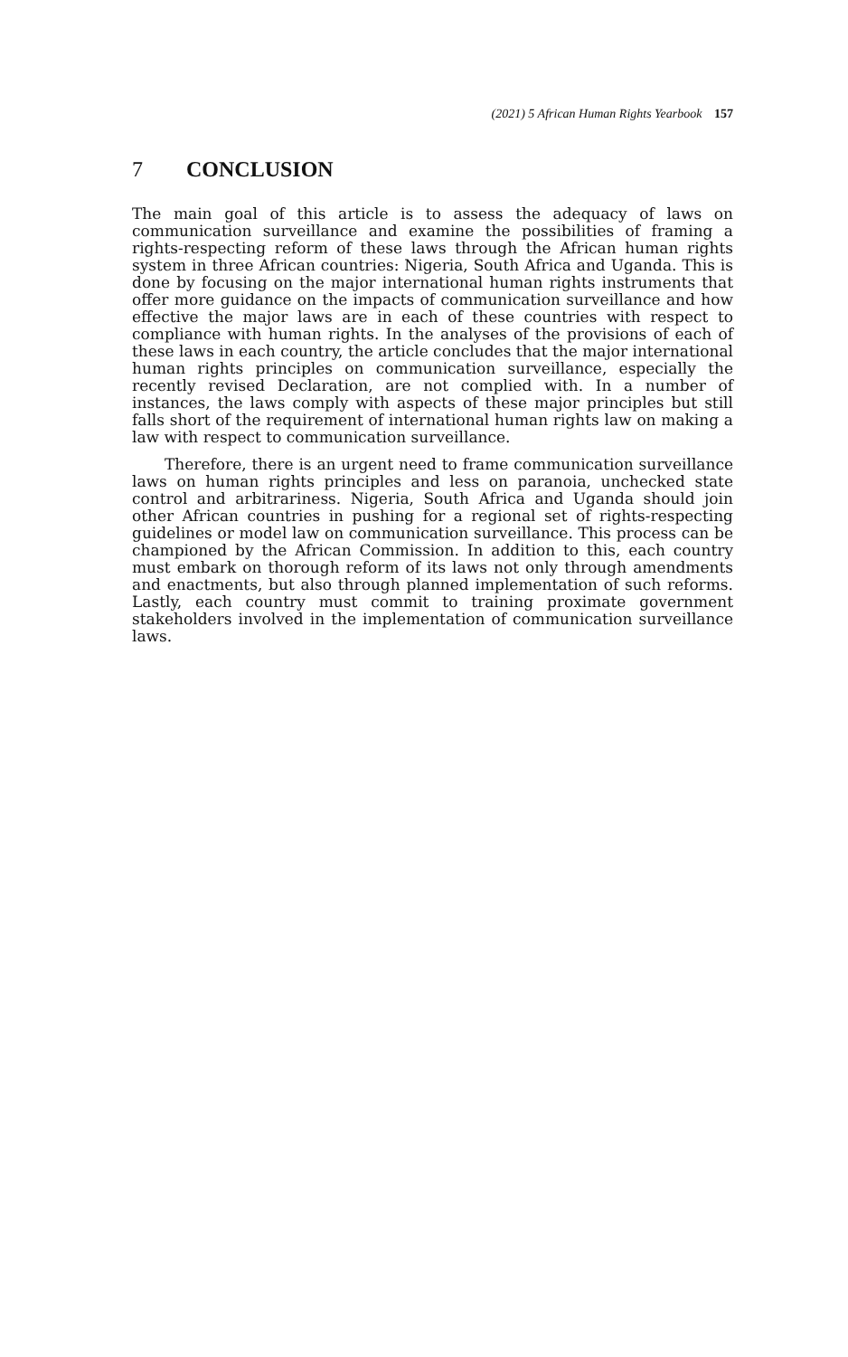(2021) 5 African Human Rights Yearbook 157
7 CONCLUSION
The main goal of this article is to assess the adequacy of laws on communication surveillance and examine the possibilities of framing a rights-respecting reform of these laws through the African human rights system in three African countries: Nigeria, South Africa and Uganda. This is done by focusing on the major international human rights instruments that offer more guidance on the impacts of communication surveillance and how effective the major laws are in each of these countries with respect to compliance with human rights. In the analyses of the provisions of each of these laws in each country, the article concludes that the major international human rights principles on communication surveillance, especially the recently revised Declaration, are not complied with. In a number of instances, the laws comply with aspects of these major principles but still falls short of the requirement of international human rights law on making a law with respect to communication surveillance.
Therefore, there is an urgent need to frame communication surveillance laws on human rights principles and less on paranoia, unchecked state control and arbitrariness. Nigeria, South Africa and Uganda should join other African countries in pushing for a regional set of rights-respecting guidelines or model law on communication surveillance. This process can be championed by the African Commission. In addition to this, each country must embark on thorough reform of its laws not only through amendments and enactments, but also through planned implementation of such reforms. Lastly, each country must commit to training proximate government stakeholders involved in the implementation of communication surveillance laws.